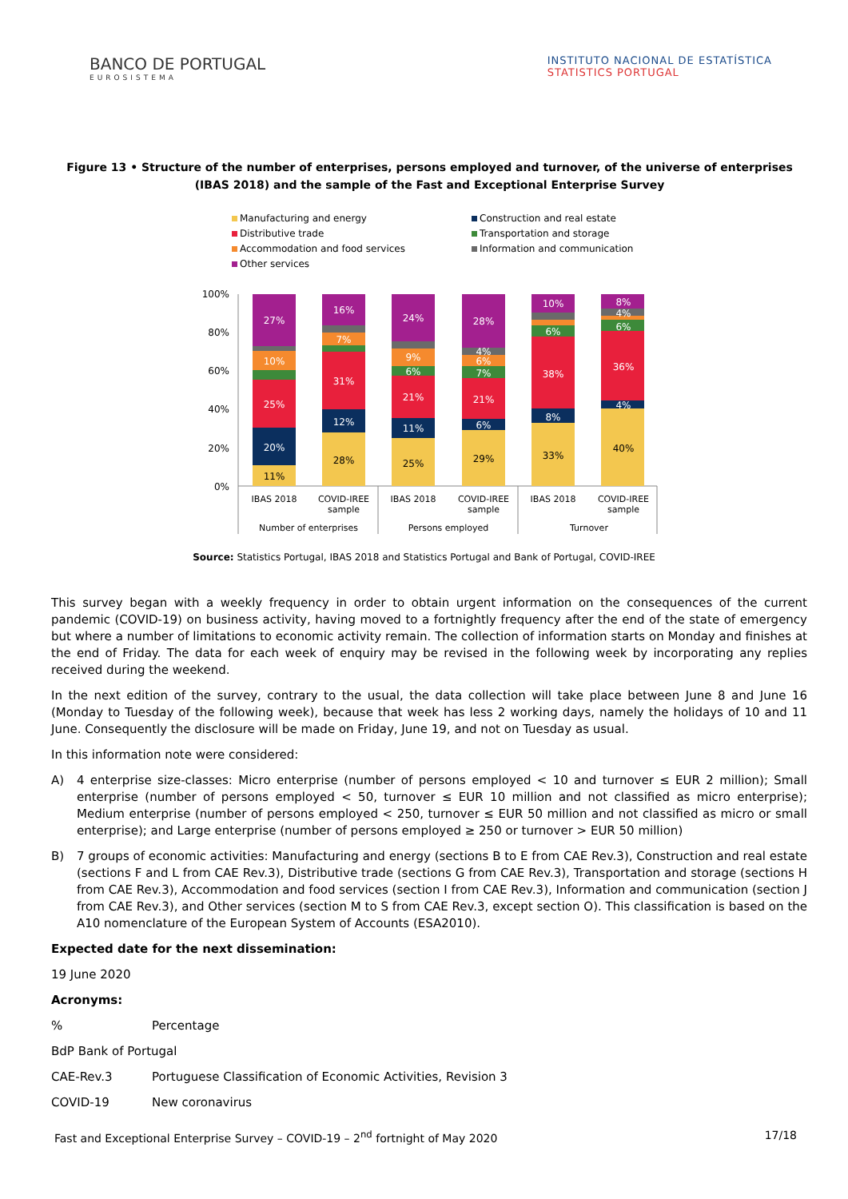BANCO DE PORTUGAL
EUROSISTEMA
INSTITUTO NACIONAL DE ESTATÍSTICA
STATISTICS PORTUGAL
Figure 13 • Structure of the number of enterprises, persons employed and turnover, of the universe of enterprises (IBAS 2018) and the sample of the Fast and Exceptional Enterprise Survey
Manufacturing and energy
Construction and real estate
Distributive trade
Transportation and storage
Accommodation and food services
Information and communication
Other services
100%
80%
60%
40%
20%
0%
11%
20%
25%
10%
27%
28%
12%
31%
7%
16%
25%
11%
21%
6%
9%
24%
29%
6%
21%
7%
6%
4%
28%
33%
8%
38%
6%
10%
40%
4%
36%
6%
4%
8%
IBAS 2018
COVID-IREE
sample
IBAS 2018
COVID-IREE
sample
IBAS 2018
COVID-IREE
sample
Number of enterprises
Persons employed
Turnover
Source: Statistics Portugal, IBAS 2018 and Statistics Portugal and Bank of Portugal, COVID-IREE
This survey began with a weekly frequency in order to obtain urgent information on the consequences of the current pandemic (COVID-19) on business activity, having moved to a fortnightly frequency after the end of the state of emergency but where a number of limitations to economic activity remain. The collection of information starts on Monday and finishes at the end of Friday. The data for each week of enquiry may be revised in the following week by incorporating any replies received during the weekend.
In the next edition of the survey, contrary to the usual, the data collection will take place between June 8 and June 16 (Monday to Tuesday of the following week), because that week has less 2 working days, namely the holidays of 10 and 11 June. Consequently the disclosure will be made on Friday, June 19, and not on Tuesday as usual.
In this information note were considered:
A) 4 enterprise size-classes: Micro enterprise (number of persons employed < 10 and turnover ≤ EUR 2 million); Small enterprise (number of persons employed < 50, turnover ≤ EUR 10 million and not classified as micro enterprise); Medium enterprise (number of persons employed < 250, turnover ≤ EUR 50 million and not classified as micro or small enterprise); and Large enterprise (number of persons employed ≥ 250 or turnover > EUR 50 million)
B) 7 groups of economic activities: Manufacturing and energy (sections B to E from CAE Rev.3), Construction and real estate (sections F and L from CAE Rev.3), Distributive trade (sections G from CAE Rev.3), Transportation and storage (sections H from CAE Rev.3), Accommodation and food services (section I from CAE Rev.3), Information and communication (section J from CAE Rev.3), and Other services (section M to S from CAE Rev.3, except section O). This classification is based on the A10 nomenclature of the European System of Accounts (ESA2010).
Expected date for the next dissemination:
19 June 2020
Acronyms:
% Percentage
BdP Bank of Portugal
CAE-Rev.3 Portuguese Classification of Economic Activities, Revision 3
COVID-19 New coronavirus
Fast and Exceptional Enterprise Survey – COVID-19 – 2<sup>nd</sup> fortnight of May 2020
17/18